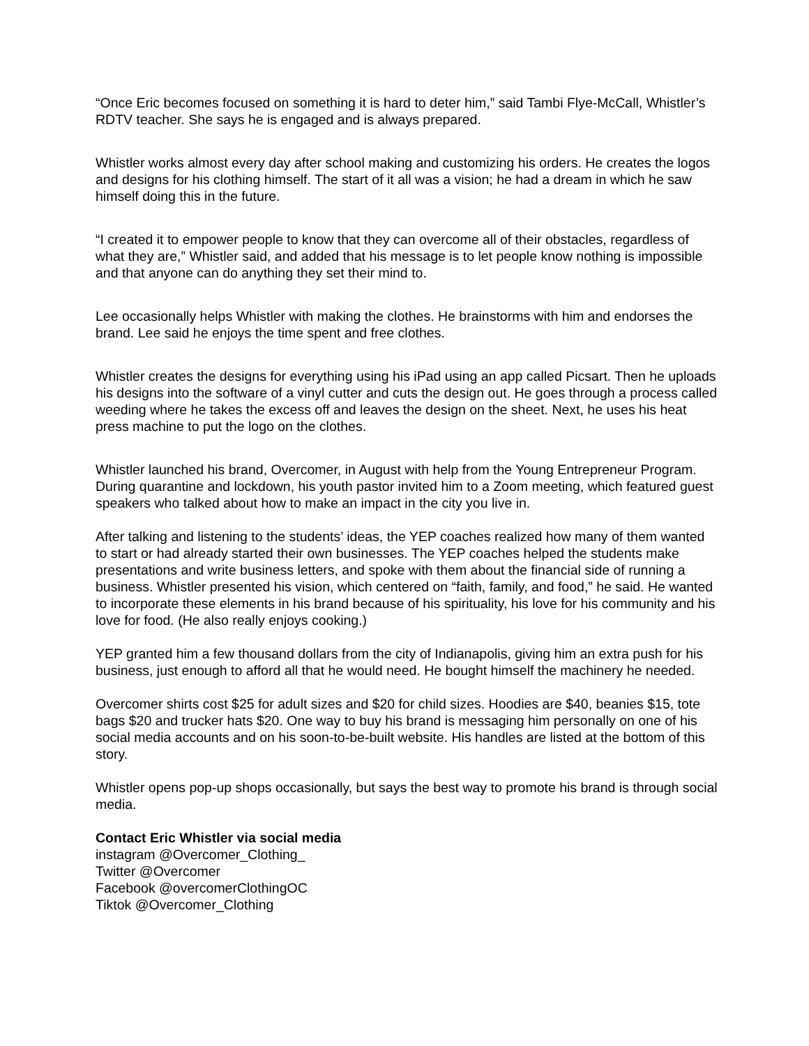“Once Eric becomes focused on something it is hard to deter him,” said Tambi Flye-McCall, Whistler’s RDTV teacher. She says he is engaged and is always prepared.
Whistler works almost every day after school making and customizing his orders. He creates the logos and designs for his clothing himself. The start of it all was a vision; he had a dream in which he saw himself doing this in the future.
“I created it to empower people to know that they can overcome all of their obstacles, regardless of what they are,” Whistler said, and added that his message is to let people know nothing is impossible and that anyone can do anything they set their mind to.
Lee occasionally helps Whistler with making the clothes. He brainstorms with him and endorses the brand. Lee said he enjoys the time spent and free clothes.
Whistler creates the designs for everything using his iPad using an app called Picsart. Then he uploads his designs into the software of a vinyl cutter and cuts the design out. He goes through a process called weeding where he takes the excess off and leaves the design on the sheet. Next, he uses his heat press machine to put the logo on the clothes.
Whistler launched his brand, Overcomer, in August with help from the Young Entrepreneur Program. During quarantine and lockdown, his youth pastor invited him to a Zoom meeting, which featured guest speakers who talked about how to make an impact in the city you live in.
After talking and listening to the students’ ideas, the YEP coaches realized how many of them wanted to start or had already started their own businesses. The YEP coaches helped the students make presentations and write business letters, and spoke with them about the financial side of running a business. Whistler presented his vision, which centered on “faith, family, and food,” he said. He wanted to incorporate these elements in his brand because of his spirituality, his love for his community and his love for food. (He also really enjoys cooking.)
YEP granted him a few thousand dollars from the city of Indianapolis, giving him an extra push for his business, just enough to afford all that he would need. He bought himself the machinery he needed.
Overcomer shirts cost $25 for adult sizes and $20 for child sizes. Hoodies are $40, beanies $15, tote bags $20 and trucker hats $20. One way to buy his brand is messaging him personally on one of his social media accounts and on his soon-to-be-built website. His handles are listed at the bottom of this story.
Whistler opens pop-up shops occasionally, but says the best way to promote his brand is through social media.
Contact Eric Whistler via social media
instagram @Overcomer_Clothing_
Twitter @Overcomer
Facebook @overcomerClothingOC
Tiktok @Overcomer_Clothing